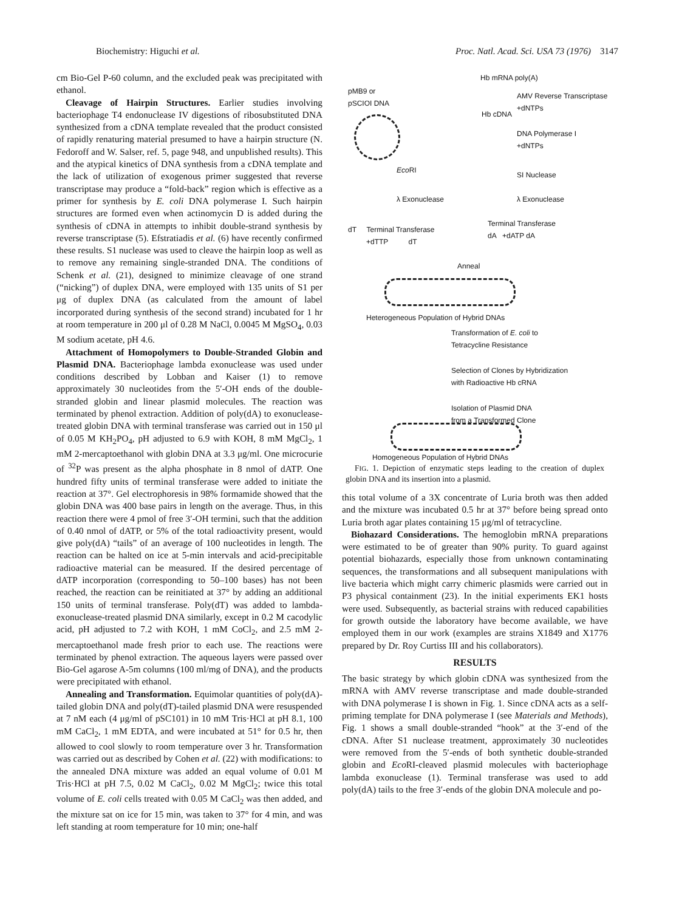Biochemistry: Higuchi et al. Proc. Natl. Acad. Sci. USA 73 (1976) 3147
cm Bio-Gel P-60 column, and the excluded peak was precipitated with ethanol.
Cleavage of Hairpin Structures. Earlier studies involving bacteriophage T4 endonuclease IV digestions of ribosubstituted DNA synthesized from a cDNA template revealed that the product consisted of rapidly renaturing material presumed to have a hairpin structure (N. Fedoroff and W. Salser, ref. 5, page 948, and unpublished results). This and the atypical kinetics of DNA synthesis from a cDNA template and the lack of utilization of exogenous primer suggested that reverse transcriptase may produce a “fold-back” region which is effective as a primer for synthesis by E. coli DNA polymerase I. Such hairpin structures are formed even when actinomycin D is added during the synthesis of cDNA in attempts to inhibit double-strand synthesis by reverse transcriptase (5). Efstratiadis et al. (6) have recently confirmed these results. S1 nuclease was used to cleave the hairpin loop as well as to remove any remaining single-stranded DNA. The conditions of Schenk et al. (21), designed to minimize cleavage of one strand (“nicking”) of duplex DNA, were employed with 135 units of S1 per μg of duplex DNA (as calculated from the amount of label incorporated during synthesis of the second strand) incubated for 1 hr at room temperature in 200 μl of 0.28 M NaCl, 0.0045 M MgSO<sub>4</sub>, 0.03 M sodium acetate, pH 4.6.
Attachment of Homopolymers to Double-Stranded Globin and Plasmid DNA. Bacteriophage lambda exonuclease was used under conditions described by Lobban and Kaiser (1) to remove approximately 30 nucleotides from the 5′-OH ends of the double-stranded globin and linear plasmid molecules. The reaction was terminated by phenol extraction. Addition of poly(dA) to exonuclease-treated globin DNA with terminal transferase was carried out in 150 μl of 0.05 M KH<sub>2</sub>PO<sub>4</sub>, pH adjusted to 6.9 with KOH, 8 mM MgCl<sub>2</sub>, 1 mM 2-mercaptoethanol with globin DNA at 3.3 μg/ml. One microcurie of <sup>32</sup>P was present as the alpha phosphate in 8 nmol of dATP. One hundred fifty units of terminal transferase were added to initiate the reaction at 37°. Gel electrophoresis in 98% formamide showed that the globin DNA was 400 base pairs in length on the average. Thus, in this reaction there were 4 pmol of free 3′-OH termini, such that the addition of 0.40 nmol of dATP, or 5% of the total radioactivity present, would give poly(dA) “tails” of an average of 100 nucleotides in length. The reaction can be halted on ice at 5-min intervals and acid-precipitable radioactive material can be measured. If the desired percentage of dATP incorporation (corresponding to 50–100 bases) has not been reached, the reaction can be reinitiated at 37° by adding an additional 150 units of terminal transferase. Poly(dT) was added to lambda-exonuclease-treated plasmid DNA similarly, except in 0.2 M cacodylic acid, pH adjusted to 7.2 with KOH, 1 mM CoCl<sub>2</sub>, and 2.5 mM 2-mercaptoethanol made fresh prior to each use. The reactions were terminated by phenol extraction. The aqueous layers were passed over Bio-Gel agarose A-5m columns (100 ml/mg of DNA), and the products were precipitated with ethanol.
Annealing and Transformation. Equimolar quantities of poly(dA)-tailed globin DNA and poly(dT)-tailed plasmid DNA were resuspended at 7 nM each (4 μg/ml of pSC101) in 10 mM Tris·HCl at pH 8.1, 100 mM CaCl<sub>2</sub>, 1 mM EDTA, and were incubated at 51° for 0.5 hr, then allowed to cool slowly to room temperature over 3 hr. Transformation was carried out as described by Cohen et al. (22) with modifications: to the annealed DNA mixture was added an equal volume of 0.01 M Tris·HCl at pH 7.5, 0.02 M CaCl<sub>2</sub>, 0.02 M MgCl<sub>2</sub>; twice this total volume of E. coli cells treated with 0.05 M CaCl<sub>2</sub> was then added, and the mixture sat on ice for 15 min, was taken to 37° for 4 min, and was left standing at room temperature for 10 min; one-half
Hb mRNA poly(A)
pMB9 or
pSCIOI DNA
AMV Reverse Transcriptase
+dNTPs
Hb cDNA
DNA Polymerase I
+dNTPs
Eco RI
SI Nuclease
λ Exonuclease λ Exonuclease
dT Terminal Transferase
+dTTP dT
Terminal Transferase
dA +dATP dA
Anneal
Heterogeneous Population of Hybrid DNAs
Transformation of E. coli to
Tetracycline Resistance
Selection of Clones by Hybridization
with Radioactive Hb cRNA
Isolation of Plasmid DNA
from a Transformed Clone
Homogeneous Population of Hybrid DNAs
FIG. 1. Depiction of enzymatic steps leading to the creation of duplex globin DNA and its insertion into a plasmid.
this total volume of a 3X concentrate of Luria broth was then added and the mixture was incubated 0.5 hr at 37° before being spread onto Luria broth agar plates containing 15 μg/ml of tetracycline.
Biohazard Considerations. The hemoglobin mRNA preparations were estimated to be of greater than 90% purity. To guard against potential biohazards, especially those from unknown contaminating sequences, the transformations and all subsequent manipulations with live bacteria which might carry chimeric plasmids were carried out in P3 physical containment (23). In the initial experiments EK1 hosts were used. Subsequently, as bacterial strains with reduced capabilities for growth outside the laboratory have become available, we have employed them in our work (examples are strains X1849 and X1776 prepared by Dr. Roy Curtiss III and his collaborators).
RESULTS
The basic strategy by which globin cDNA was synthesized from the mRNA with AMV reverse transcriptase and made double-stranded with DNA polymerase I is shown in Fig. 1. Since cDNA acts as a self-priming template for DNA polymerase I (see Materials and Methods), Fig. 1 shows a small double-stranded “hook” at the 3′-end of the cDNA. After S1 nuclease treatment, approximately 30 nucleotides were removed from the 5′-ends of both synthetic double-stranded globin and Eco RI-cleaved plasmid molecules with bacteriophage lambda exonuclease (1). Terminal transferase was used to add poly(dA) tails to the free 3′-ends of the globin DNA molecule and po-